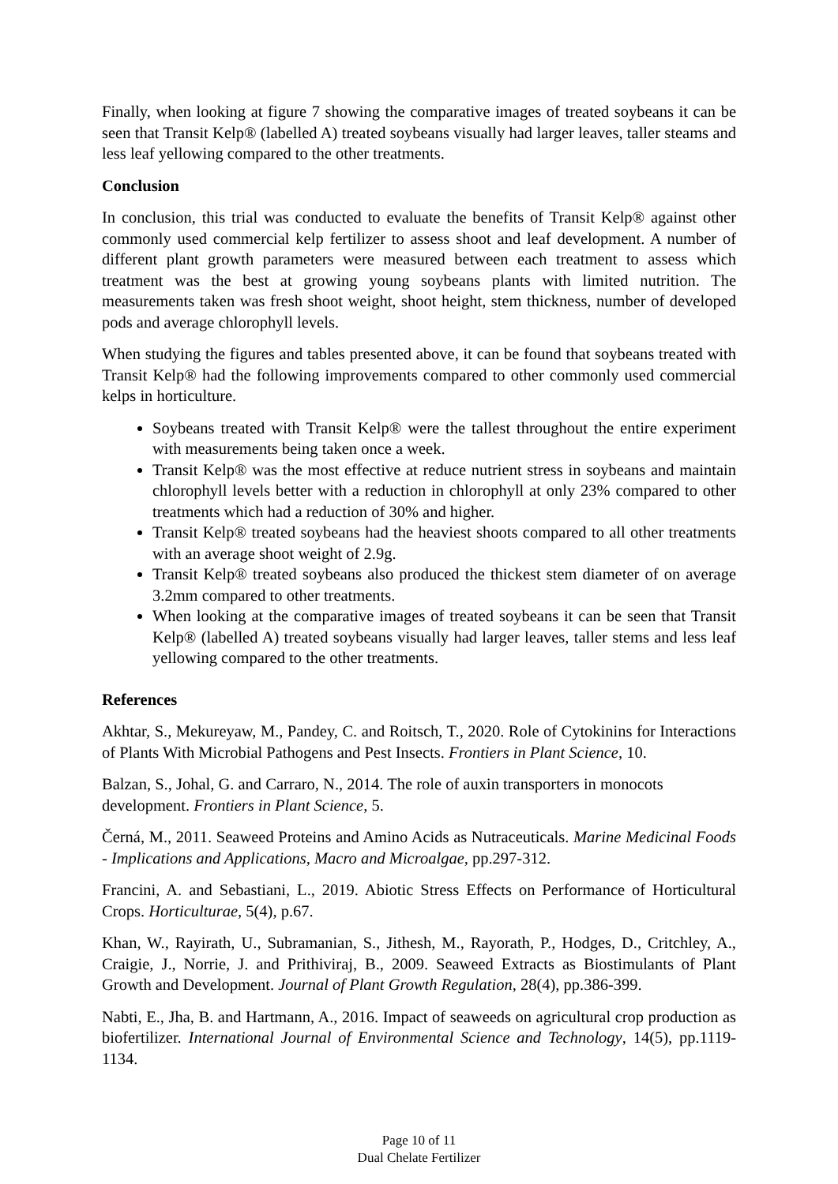Finally, when looking at figure 7 showing the comparative images of treated soybeans it can be seen that Transit Kelp® (labelled A) treated soybeans visually had larger leaves, taller steams and less leaf yellowing compared to the other treatments.
Conclusion
In conclusion, this trial was conducted to evaluate the benefits of Transit Kelp® against other commonly used commercial kelp fertilizer to assess shoot and leaf development. A number of different plant growth parameters were measured between each treatment to assess which treatment was the best at growing young soybeans plants with limited nutrition. The measurements taken was fresh shoot weight, shoot height, stem thickness, number of developed pods and average chlorophyll levels.
When studying the figures and tables presented above, it can be found that soybeans treated with Transit Kelp® had the following improvements compared to other commonly used commercial kelps in horticulture.
Soybeans treated with Transit Kelp® were the tallest throughout the entire experiment with measurements being taken once a week.
Transit Kelp® was the most effective at reduce nutrient stress in soybeans and maintain chlorophyll levels better with a reduction in chlorophyll at only 23% compared to other treatments which had a reduction of 30% and higher.
Transit Kelp® treated soybeans had the heaviest shoots compared to all other treatments with an average shoot weight of 2.9g.
Transit Kelp® treated soybeans also produced the thickest stem diameter of on average 3.2mm compared to other treatments.
When looking at the comparative images of treated soybeans it can be seen that Transit Kelp® (labelled A) treated soybeans visually had larger leaves, taller stems and less leaf yellowing compared to the other treatments.
References
Akhtar, S., Mekureyaw, M., Pandey, C. and Roitsch, T., 2020. Role of Cytokinins for Interactions of Plants With Microbial Pathogens and Pest Insects. Frontiers in Plant Science, 10.
Balzan, S., Johal, G. and Carraro, N., 2014. The role of auxin transporters in monocots development. Frontiers in Plant Science, 5.
Černá, M., 2011. Seaweed Proteins and Amino Acids as Nutraceuticals. Marine Medicinal Foods - Implications and Applications, Macro and Microalgae, pp.297-312.
Francini, A. and Sebastiani, L., 2019. Abiotic Stress Effects on Performance of Horticultural Crops. Horticulturae, 5(4), p.67.
Khan, W., Rayirath, U., Subramanian, S., Jithesh, M., Rayorath, P., Hodges, D., Critchley, A., Craigie, J., Norrie, J. and Prithiviraj, B., 2009. Seaweed Extracts as Biostimulants of Plant Growth and Development. Journal of Plant Growth Regulation, 28(4), pp.386-399.
Nabti, E., Jha, B. and Hartmann, A., 2016. Impact of seaweeds on agricultural crop production as biofertilizer. International Journal of Environmental Science and Technology, 14(5), pp.1119-1134.
Page 10 of 11
Dual Chelate Fertilizer